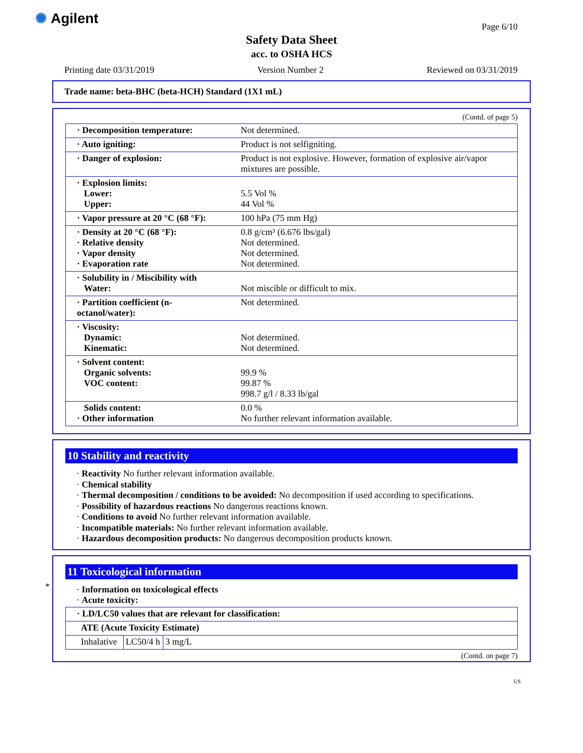✺ Agilent
Page 6/10
Safety Data Sheet
acc. to OSHA HCS
Printing date 03/31/2019 Version Number 2 Reviewed on 03/31/2019
Trade name: beta-BHC (beta-HCH) Standard (1X1 mL)
(Contd. of page 5)
| · Decomposition temperature: | Not determined. |
| · Auto igniting: | Product is not selfigniting. |
| · Danger of explosion: | Product is not explosive. However, formation of explosive air/vapor mixtures are possible. |
| · Explosion limits: Lower: Upper: | 5.5 Vol % 44 Vol % |
| · Vapor pressure at 20 °C (68 °F): | 100 hPa (75 mm Hg) |
| · Density at 20 °C (68 °F): · Relative density · Vapor density · Evaporation rate | 0.8 g/cm³ (6.676 lbs/gal) Not determined. Not determined. Not determined. |
| · Solubility in / Miscibility with Water: | Not miscible or difficult to mix. |
| · Partition coefficient (n-octanol/water): | Not determined. |
| · Viscosity: Dynamic: Kinematic: | Not determined. Not determined. |
| · Solvent content: Organic solvents: VOC content: | 99.9 % 99.87 % 998.7 g/l / 8.33 lb/gal |
| Solids content: · Other information | 0.0 % No further relevant information available. |
10 Stability and reactivity
· Reactivity No further relevant information available.
· Chemical stability
· Thermal decomposition / conditions to be avoided: No decomposition if used according to specifications.
· Possibility of hazardous reactions No dangerous reactions known.
· Conditions to avoid No further relevant information available.
· Incompatible materials: No further relevant information available.
· Hazardous decomposition products: No dangerous decomposition products known.
*
11 Toxicological information
· Information on toxicological effects
· Acute toxicity:
| · LD/LC50 values that are relevant for classification: | | |
| ATE (Acute Toxicity Estimate) | | |
| Inhalative | LC50/4 h | 3 mg/L |
(Contd. on page 7)
US